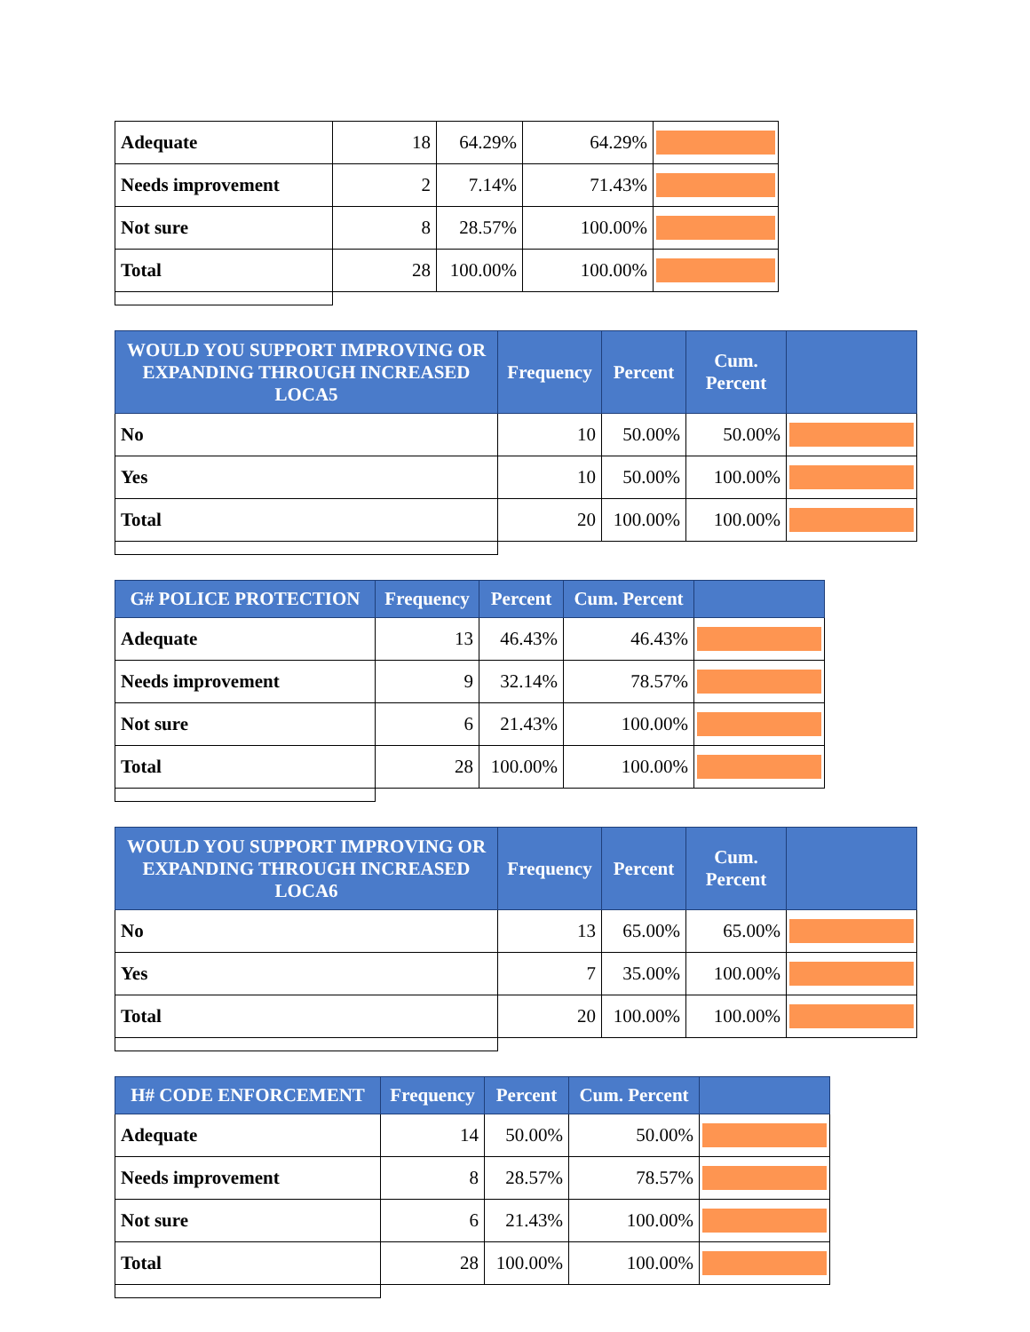| Adequate | 18 | 64.29% | 64.29% | |
| Needs improvement | 2 | 7.14% | 71.43% | |
| Not sure | 8 | 28.57% | 100.00% | |
| Total | 28 | 100.00% | 100.00% | |
| WOULD YOU SUPPORT IMPROVING OR EXPANDING THROUGH INCREASED LOCA5 | Frequency | Percent | Cum. Percent | |
| --- | --- | --- | --- | --- |
| No | 10 | 50.00% | 50.00% | |
| Yes | 10 | 50.00% | 100.00% | |
| Total | 20 | 100.00% | 100.00% | |
| G# POLICE PROTECTION | Frequency | Percent | Cum. Percent | |
| --- | --- | --- | --- | --- |
| Adequate | 13 | 46.43% | 46.43% | |
| Needs improvement | 9 | 32.14% | 78.57% | |
| Not sure | 6 | 21.43% | 100.00% | |
| Total | 28 | 100.00% | 100.00% | |
| WOULD YOU SUPPORT IMPROVING OR EXPANDING THROUGH INCREASED LOCA6 | Frequency | Percent | Cum. Percent | |
| --- | --- | --- | --- | --- |
| No | 13 | 65.00% | 65.00% | |
| Yes | 7 | 35.00% | 100.00% | |
| Total | 20 | 100.00% | 100.00% | |
| H# CODE ENFORCEMENT | Frequency | Percent | Cum. Percent | |
| --- | --- | --- | --- | --- |
| Adequate | 14 | 50.00% | 50.00% | |
| Needs improvement | 8 | 28.57% | 78.57% | |
| Not sure | 6 | 21.43% | 100.00% | |
| Total | 28 | 100.00% | 100.00% | |